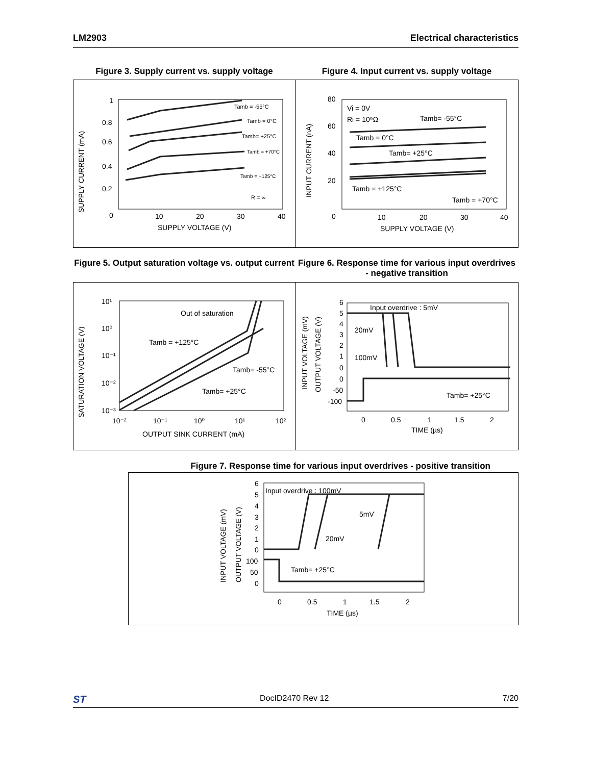LM2903 Electrical characteristics
Figure 3. Supply current vs. supply voltage
Figure 4. Input current vs. supply voltage
SUPPLY CURRENT (mA)
1
0.8
0.6
0.4
0.2
0
10
20
30
40
SUPPLY VOLTAGE (V)
Tamb = -55°C
Tamb = 0°C
Tamb= +25°C
Tamb = +70°C
Tamb = +125°C
R = ∞
INPUT CURRENT (nA)
80
60
40
20
0
10
20
30
40
SUPPLY VOLTAGE (V)
Vi = 0V
Ri = 10⁹Ω
Tamb= -55°C
Tamb = 0°C
Tamb= +25°C
Tamb = +125°C
Tamb = +70°C
Figure 5. Output saturation voltage vs. output current
Figure 6. Response time for various input overdrives - negative transition
SATURATION VOLTAGE (V)
10¹
10⁰
10⁻¹
10⁻²
10⁻³
10⁻²
10⁻¹
10⁰
10¹
10²
OUTPUT SINK CURRENT (mA)
Out of saturation
Tamb = +125°C
Tamb= -55°C
Tamb= +25°C
INPUT VOLTAGE (mV)
OUTPUT VOLTAGE (V)
6
5
4
3
2
1
0
0
-50
-100
0
0.5
1
1.5
2
TIME (µs)
Input overdrive : 5mV
20mV
100mV
Tamb= +25°C
Figure 7. Response time for various input overdrives - positive transition
INPUT VOLTAGE (mV)
OUTPUT VOLTAGE (V)
6
5
4
3
2
1
0
100
50
0
0
0.5
1
1.5
2
TIME (µs)
Input overdrive : 100mV
5mV
20mV
Tamb= +25°C
ST DocID2470 Rev 12 7/20